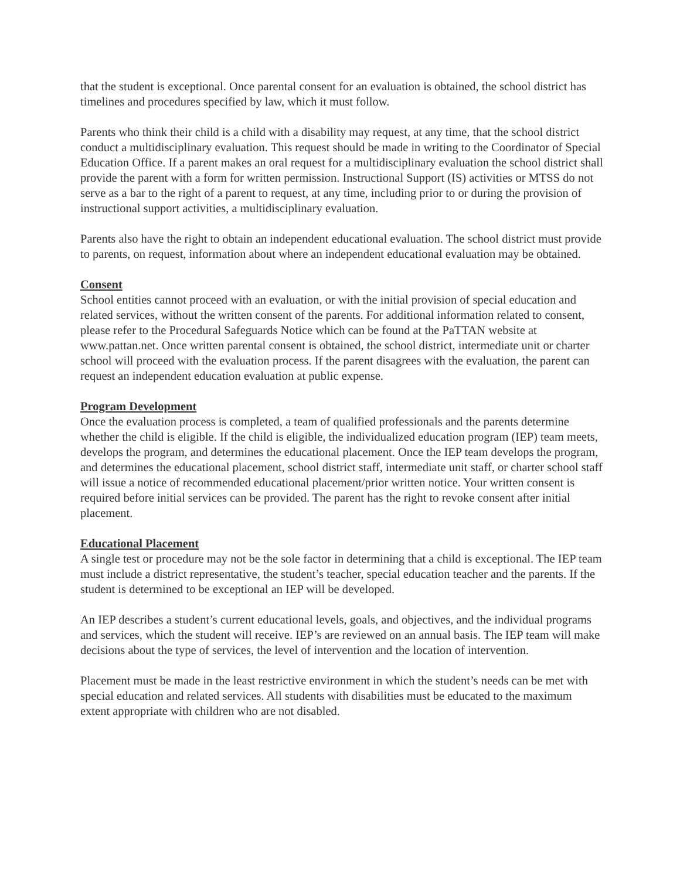that the student is exceptional. Once parental consent for an evaluation is obtained, the school district has timelines and procedures specified by law, which it must follow.
Parents who think their child is a child with a disability may request, at any time, that the school district conduct a multidisciplinary evaluation. This request should be made in writing to the Coordinator of Special Education Office. If a parent makes an oral request for a multidisciplinary evaluation the school district shall provide the parent with a form for written permission. Instructional Support (IS) activities or MTSS do not serve as a bar to the right of a parent to request, at any time, including prior to or during the provision of instructional support activities, a multidisciplinary evaluation.
Parents also have the right to obtain an independent educational evaluation. The school district must provide to parents, on request, information about where an independent educational evaluation may be obtained.
Consent
School entities cannot proceed with an evaluation, or with the initial provision of special education and related services, without the written consent of the parents. For additional information related to consent, please refer to the Procedural Safeguards Notice which can be found at the PaTTAN website at www.pattan.net. Once written parental consent is obtained, the school district, intermediate unit or charter school will proceed with the evaluation process. If the parent disagrees with the evaluation, the parent can request an independent education evaluation at public expense.
Program Development
Once the evaluation process is completed, a team of qualified professionals and the parents determine whether the child is eligible. If the child is eligible, the individualized education program (IEP) team meets, develops the program, and determines the educational placement. Once the IEP team develops the program, and determines the educational placement, school district staff, intermediate unit staff, or charter school staff will issue a notice of recommended educational placement/prior written notice. Your written consent is required before initial services can be provided. The parent has the right to revoke consent after initial placement.
Educational Placement
A single test or procedure may not be the sole factor in determining that a child is exceptional. The IEP team must include a district representative, the student’s teacher, special education teacher and the parents. If the student is determined to be exceptional an IEP will be developed.
An IEP describes a student’s current educational levels, goals, and objectives, and the individual programs and services, which the student will receive. IEP’s are reviewed on an annual basis. The IEP team will make decisions about the type of services, the level of intervention and the location of intervention.
Placement must be made in the least restrictive environment in which the student’s needs can be met with special education and related services. All students with disabilities must be educated to the maximum extent appropriate with children who are not disabled.